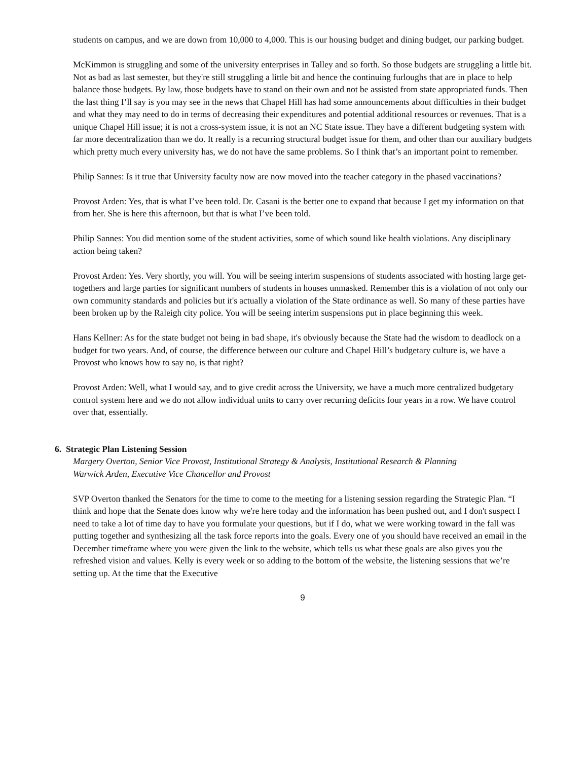students on campus, and we are down from 10,000 to 4,000. This is our housing budget and dining budget, our parking budget.
McKimmon is struggling and some of the university enterprises in Talley and so forth. So those budgets are struggling a little bit. Not as bad as last semester, but they're still struggling a little bit and hence the continuing furloughs that are in place to help balance those budgets. By law, those budgets have to stand on their own and not be assisted from state appropriated funds. Then the last thing I’ll say is you may see in the news that Chapel Hill has had some announcements about difficulties in their budget and what they may need to do in terms of decreasing their expenditures and potential additional resources or revenues. That is a unique Chapel Hill issue; it is not a cross-system issue, it is not an NC State issue. They have a different budgeting system with far more decentralization than we do. It really is a recurring structural budget issue for them, and other than our auxiliary budgets which pretty much every university has, we do not have the same problems. So I think that’s an important point to remember.
Philip Sannes: Is it true that University faculty now are now moved into the teacher category in the phased vaccinations?
Provost Arden: Yes, that is what I’ve been told. Dr. Casani is the better one to expand that because I get my information on that from her. She is here this afternoon, but that is what I’ve been told.
Philip Sannes: You did mention some of the student activities, some of which sound like health violations. Any disciplinary action being taken?
Provost Arden: Yes. Very shortly, you will. You will be seeing interim suspensions of students associated with hosting large get-togethers and large parties for significant numbers of students in houses unmasked. Remember this is a violation of not only our own community standards and policies but it's actually a violation of the State ordinance as well. So many of these parties have been broken up by the Raleigh city police. You will be seeing interim suspensions put in place beginning this week.
Hans Kellner: As for the state budget not being in bad shape, it's obviously because the State had the wisdom to deadlock on a budget for two years. And, of course, the difference between our culture and Chapel Hill’s budgetary culture is, we have a Provost who knows how to say no, is that right?
Provost Arden: Well, what I would say, and to give credit across the University, we have a much more centralized budgetary control system here and we do not allow individual units to carry over recurring deficits four years in a row. We have control over that, essentially.
6. Strategic Plan Listening Session
Margery Overton, Senior Vice Provost, Institutional Strategy & Analysis, Institutional Research & Planning
Warwick Arden, Executive Vice Chancellor and Provost
SVP Overton thanked the Senators for the time to come to the meeting for a listening session regarding the Strategic Plan. “I think and hope that the Senate does know why we're here today and the information has been pushed out, and I don't suspect I need to take a lot of time day to have you formulate your questions, but if I do, what we were working toward in the fall was putting together and synthesizing all the task force reports into the goals. Every one of you should have received an email in the December timeframe where you were given the link to the website, which tells us what these goals are also gives you the refreshed vision and values. Kelly is every week or so adding to the bottom of the website, the listening sessions that we’re setting up. At the time that the Executive
9